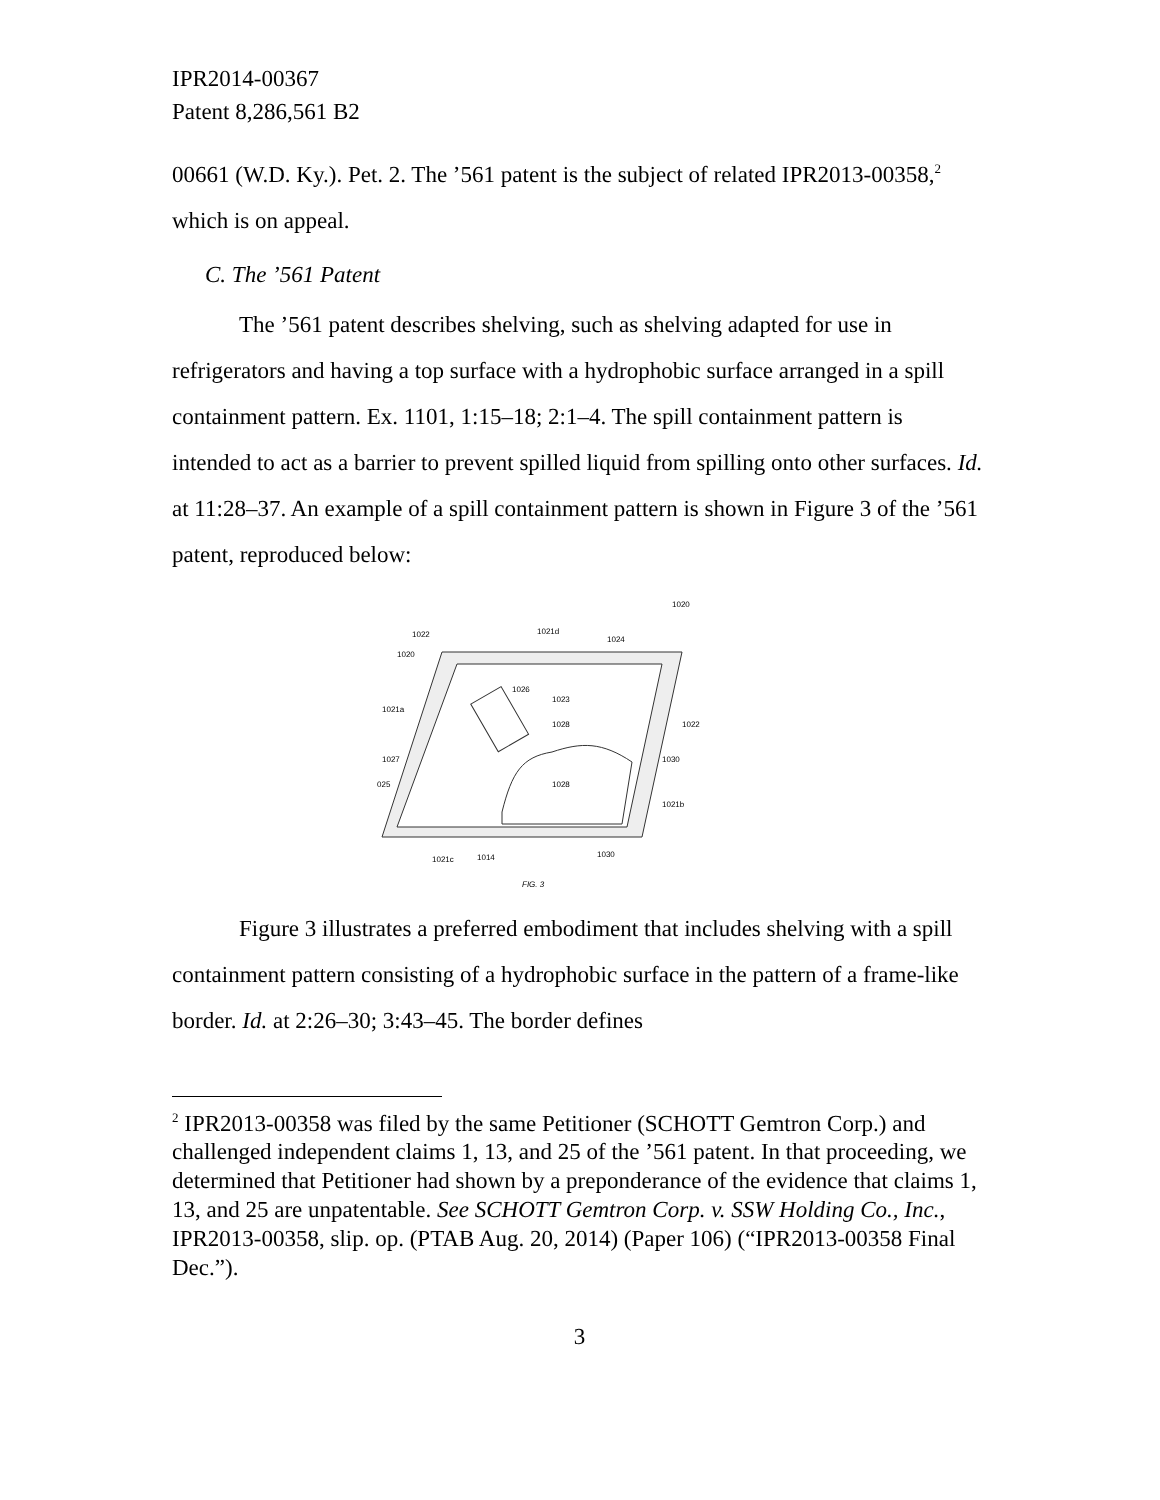IPR2014-00367
Patent 8,286,561 B2
00661 (W.D. Ky.). Pet. 2. The ’561 patent is the subject of related IPR2013-00358,<sup>2</sup> which is on appeal.
C. The ’561 Patent
The ’561 patent describes shelving, such as shelving adapted for use in refrigerators and having a top surface with a hydrophobic surface arranged in a spill containment pattern. Ex. 1101, 1:15–18; 2:1–4. The spill containment pattern is intended to act as a barrier to prevent spilled liquid from spilling onto other surfaces. Id. at 11:28–37. An example of a spill containment pattern is shown in Figure 3 of the ’561 patent, reproduced below:
1020
1022
1021d
1024
1020
1026
1023
1021a
1028
1022
1027
1030
025
1028
1021b
1021c
1014
1030
FIG. 3
Figure 3 illustrates a preferred embodiment that includes shelving with a spill containment pattern consisting of a hydrophobic surface in the pattern of a frame-like border. Id. at 2:26–30; 3:43–45. The border defines
<sup>2</sup> IPR2013-00358 was filed by the same Petitioner (SCHOTT Gemtron Corp.) and challenged independent claims 1, 13, and 25 of the ’561 patent. In that proceeding, we determined that Petitioner had shown by a preponderance of the evidence that claims 1, 13, and 25 are unpatentable. See SCHOTT Gemtron Corp. v. SSW Holding Co., Inc., IPR2013-00358, slip. op. (PTAB Aug. 20, 2014) (Paper 106) (“IPR2013-00358 Final Dec.”).
3